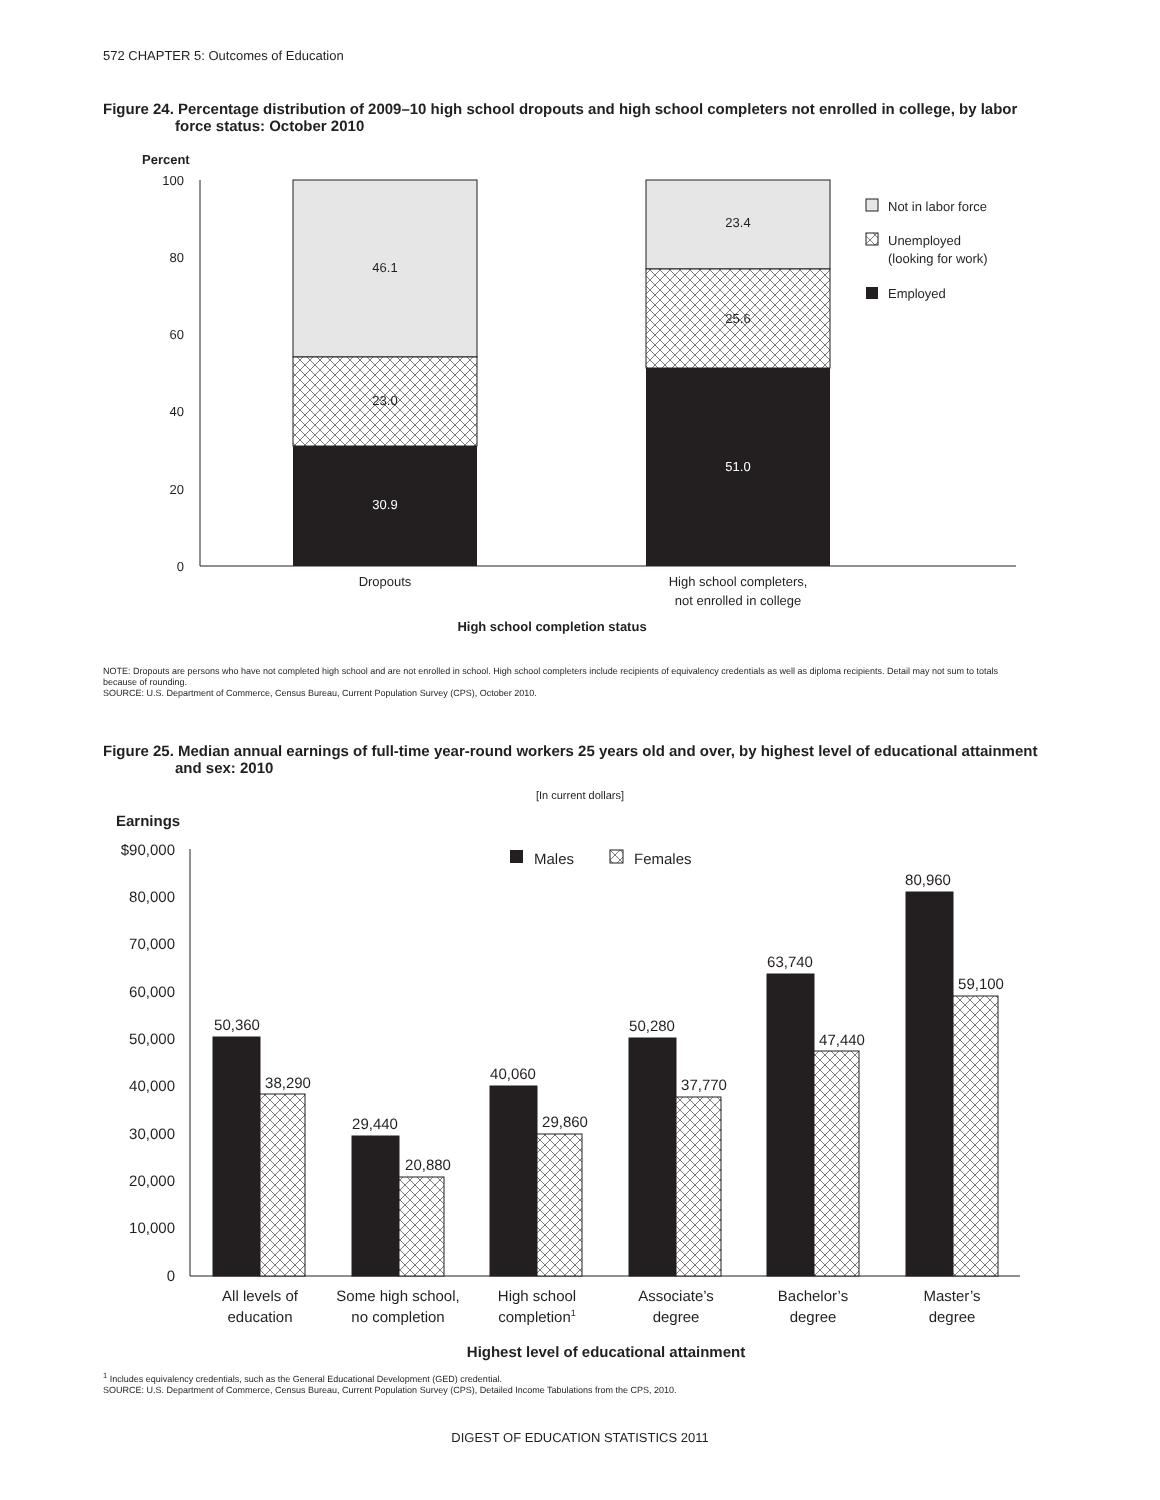572 CHAPTER 5: Outcomes of Education
Figure 24. Percentage distribution of 2009–10 high school dropouts and high school completers not enrolled in college, by labor
force status: October 2010
Percent
100
80
60
40
20
0
46.1
23.0
30.9
23.4
25.6
51.0
Dropouts
High school completers,
not enrolled in college
High school completion status
Not in labor force
Unemployed
(looking for work)
Employed
[In current dollars]
Earnings
$90,000
80,000
70,000
60,000
50,000
40,000
30,000
20,000
10,000
0
Males
Females
50,360
38,290
29,440
20,880
40,060
29,860
50,280
37,770
63,740
47,440
80,960
59,100
All levels of
education
Some high school,
no completion
High school
completion1
Associate’s
degree
Bachelor’s
degree
Master’s
degree
Highest level of educational attainment
NOTE: Dropouts are persons who have not completed high school and are not enrolled in school. High school completers include recipients of equivalency credentials as well as diploma recipients. Detail may not sum to totals because of rounding.
SOURCE: U.S. Department of Commerce, Census Bureau, Current Population Survey (CPS), October 2010.
Figure 25. Median annual earnings of full-time year-round workers 25 years old and over, by highest level of educational attainment
and sex: 2010
<sup>1</sup> Includes equivalency credentials, such as the General Educational Development (GED) credential.
SOURCE: U.S. Department of Commerce, Census Bureau, Current Population Survey (CPS), Detailed Income Tabulations from the CPS, 2010.
DIGEST OF EDUCATION STATISTICS 2011